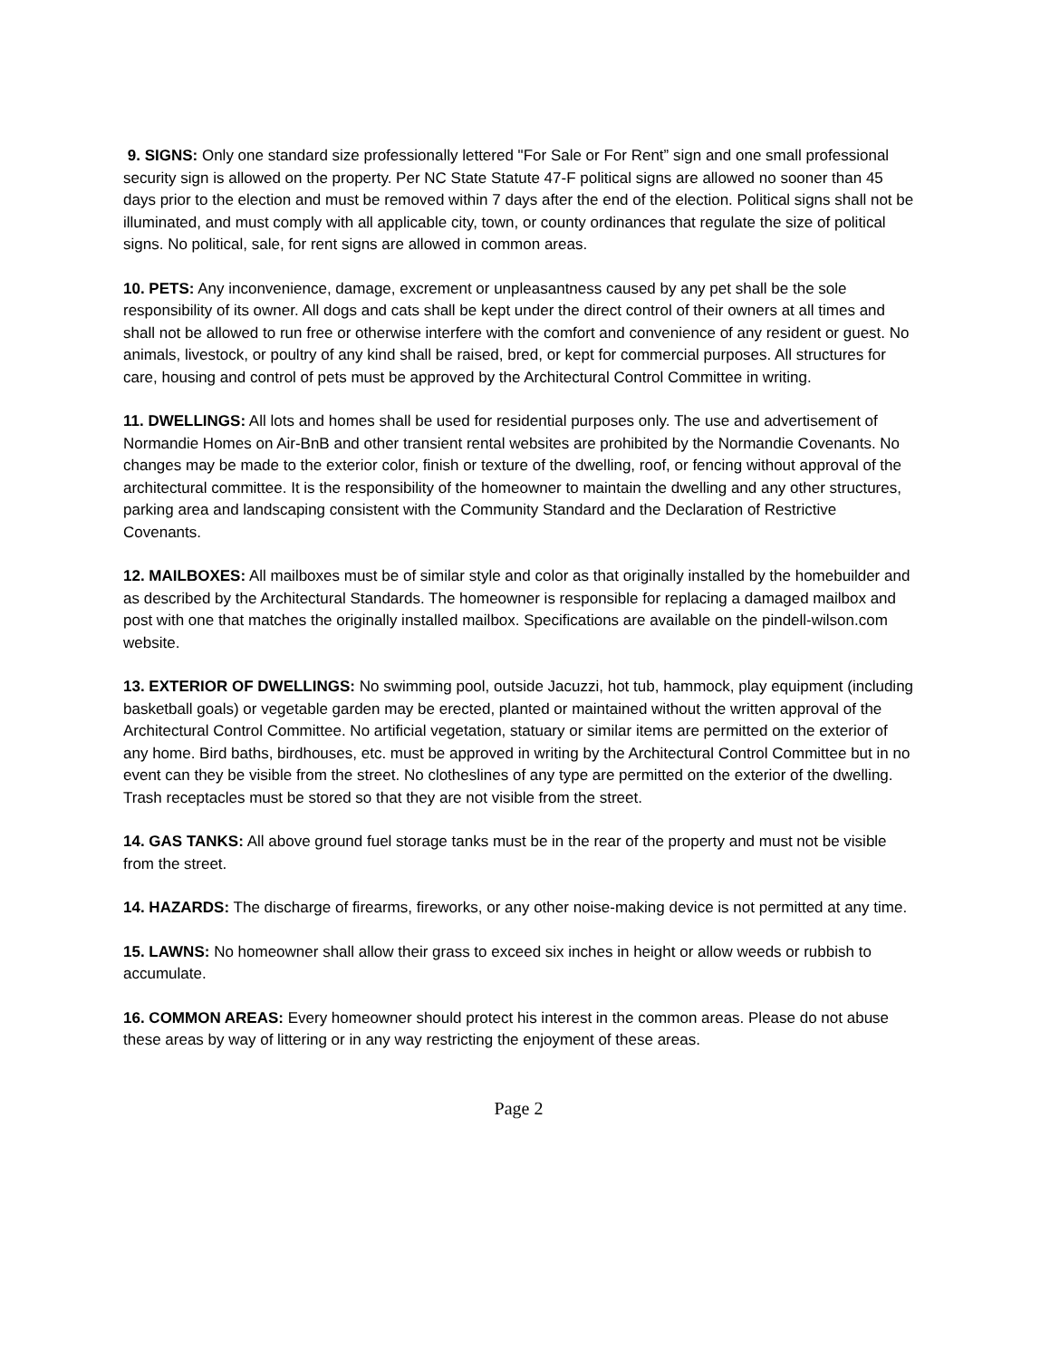9. SIGNS: Only one standard size professionally lettered "For Sale or For Rent” sign and one small professional security sign is allowed on the property. Per NC State Statute 47-F political signs are allowed no sooner than 45 days prior to the election and must be removed within 7 days after the end of the election. Political signs shall not be illuminated, and must comply with all applicable city, town, or county ordinances that regulate the size of political signs. No political, sale, for rent signs are allowed in common areas.
10. PETS: Any inconvenience, damage, excrement or unpleasantness caused by any pet shall be the sole responsibility of its owner. All dogs and cats shall be kept under the direct control of their owners at all times and shall not be allowed to run free or otherwise interfere with the comfort and convenience of any resident or guest. No animals, livestock, or poultry of any kind shall be raised, bred, or kept for commercial purposes. All structures for care, housing and control of pets must be approved by the Architectural Control Committee in writing.
11. DWELLINGS: All lots and homes shall be used for residential purposes only. The use and advertisement of Normandie Homes on Air-BnB and other transient rental websites are prohibited by the Normandie Covenants. No changes may be made to the exterior color, finish or texture of the dwelling, roof, or fencing without approval of the architectural committee. It is the responsibility of the homeowner to maintain the dwelling and any other structures, parking area and landscaping consistent with the Community Standard and the Declaration of Restrictive Covenants.
12. MAILBOXES: All mailboxes must be of similar style and color as that originally installed by the homebuilder and as described by the Architectural Standards. The homeowner is responsible for replacing a damaged mailbox and post with one that matches the originally installed mailbox. Specifications are available on the pindell-wilson.com website.
13. EXTERIOR OF DWELLINGS: No swimming pool, outside Jacuzzi, hot tub, hammock, play equipment (including basketball goals) or vegetable garden may be erected, planted or maintained without the written approval of the Architectural Control Committee. No artificial vegetation, statuary or similar items are permitted on the exterior of any home. Bird baths, birdhouses, etc. must be approved in writing by the Architectural Control Committee but in no event can they be visible from the street. No clotheslines of any type are permitted on the exterior of the dwelling. Trash receptacles must be stored so that they are not visible from the street.
14. GAS TANKS: All above ground fuel storage tanks must be in the rear of the property and must not be visible from the street.
14. HAZARDS: The discharge of firearms, fireworks, or any other noise-making device is not permitted at any time.
15. LAWNS: No homeowner shall allow their grass to exceed six inches in height or allow weeds or rubbish to accumulate.
16. COMMON AREAS: Every homeowner should protect his interest in the common areas. Please do not abuse these areas by way of littering or in any way restricting the enjoyment of these areas.
Page 2